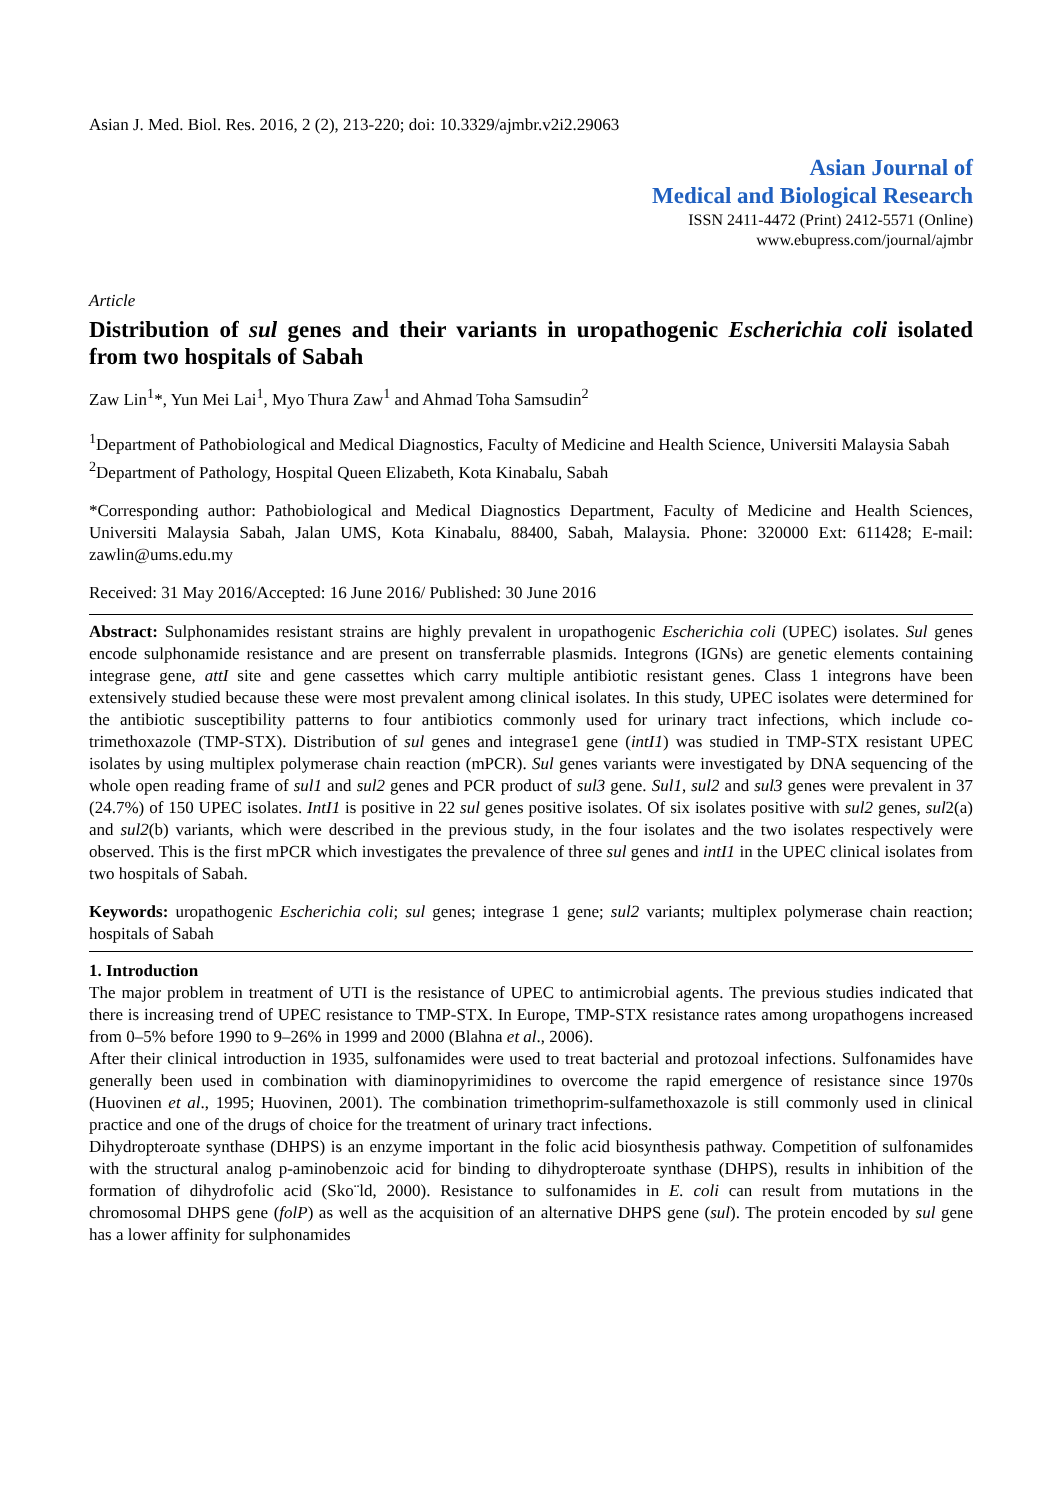Asian J. Med. Biol. Res. 2016, 2 (2), 213-220; doi: 10.3329/ajmbr.v2i2.29063
Asian Journal of
Medical and Biological Research
ISSN 2411-4472 (Print) 2412-5571 (Online)
www.ebupress.com/journal/ajmbr
Article
Distribution of sul genes and their variants in uropathogenic Escherichia coli isolated from two hospitals of Sabah
Zaw Lin<sup>1</sup>*, Yun Mei Lai<sup>1</sup>, Myo Thura Zaw<sup>1</sup> and Ahmad Toha Samsudin<sup>2</sup>
<sup>1</sup> Department of Pathobiological and Medical Diagnostics, Faculty of Medicine and Health Science, Universiti Malaysia Sabah
<sup>2</sup> Department of Pathology, Hospital Queen Elizabeth, Kota Kinabalu, Sabah
*Corresponding author: Pathobiological and Medical Diagnostics Department, Faculty of Medicine and Health Sciences, Universiti Malaysia Sabah, Jalan UMS, Kota Kinabalu, 88400, Sabah, Malaysia. Phone: 320000 Ext: 611428; E-mail: zawlin@ums.edu.my
Received: 31 May 2016/Accepted: 16 June 2016/ Published: 30 June 2016
Abstract: Sulphonamides resistant strains are highly prevalent in uropathogenic Escherichia coli (UPEC) isolates. Sul genes encode sulphonamide resistance and are present on transferrable plasmids. Integrons (IGNs) are genetic elements containing integrase gene, attI site and gene cassettes which carry multiple antibiotic resistant genes. Class 1 integrons have been extensively studied because these were most prevalent among clinical isolates. In this study, UPEC isolates were determined for the antibiotic susceptibility patterns to four antibiotics commonly used for urinary tract infections, which include co-trimethoxazole (TMP-STX). Distribution of sul genes and integrase1 gene (intI1) was studied in TMP-STX resistant UPEC isolates by using multiplex polymerase chain reaction (mPCR). Sul genes variants were investigated by DNA sequencing of the whole open reading frame of sul1 and sul2 genes and PCR product of sul3 gene. Sul1, sul2 and sul3 genes were prevalent in 37 (24.7%) of 150 UPEC isolates. IntI1 is positive in 22 sul genes positive isolates. Of six isolates positive with sul2 genes, sul2(a) and sul2(b) variants, which were described in the previous study, in the four isolates and the two isolates respectively were observed. This is the first mPCR which investigates the prevalence of three sul genes and intI1 in the UPEC clinical isolates from two hospitals of Sabah.
Keywords: uropathogenic Escherichia coli; sul genes; integrase 1 gene; sul2 variants; multiplex polymerase chain reaction; hospitals of Sabah
1. Introduction
The major problem in treatment of UTI is the resistance of UPEC to antimicrobial agents. The previous studies indicated that there is increasing trend of UPEC resistance to TMP-STX. In Europe, TMP-STX resistance rates among uropathogens increased from 0–5% before 1990 to 9–26% in 1999 and 2000 (Blahna et al., 2006).
After their clinical introduction in 1935, sulfonamides were used to treat bacterial and protozoal infections. Sulfonamides have generally been used in combination with diaminopyrimidines to overcome the rapid emergence of resistance since 1970s (Huovinen et al., 1995; Huovinen, 2001). The combination trimethoprim-sulfamethoxazole is still commonly used in clinical practice and one of the drugs of choice for the treatment of urinary tract infections.
Dihydropteroate synthase (DHPS) is an enzyme important in the folic acid biosynthesis pathway. Competition of sulfonamides with the structural analog p-aminobenzoic acid for binding to dihydropteroate synthase (DHPS), results in inhibition of the formation of dihydrofolic acid (Sko¨ld, 2000). Resistance to sulfonamides in E. coli can result from mutations in the chromosomal DHPS gene (folP) as well as the acquisition of an alternative DHPS gene (sul). The protein encoded by sul gene has a lower affinity for sulphonamides